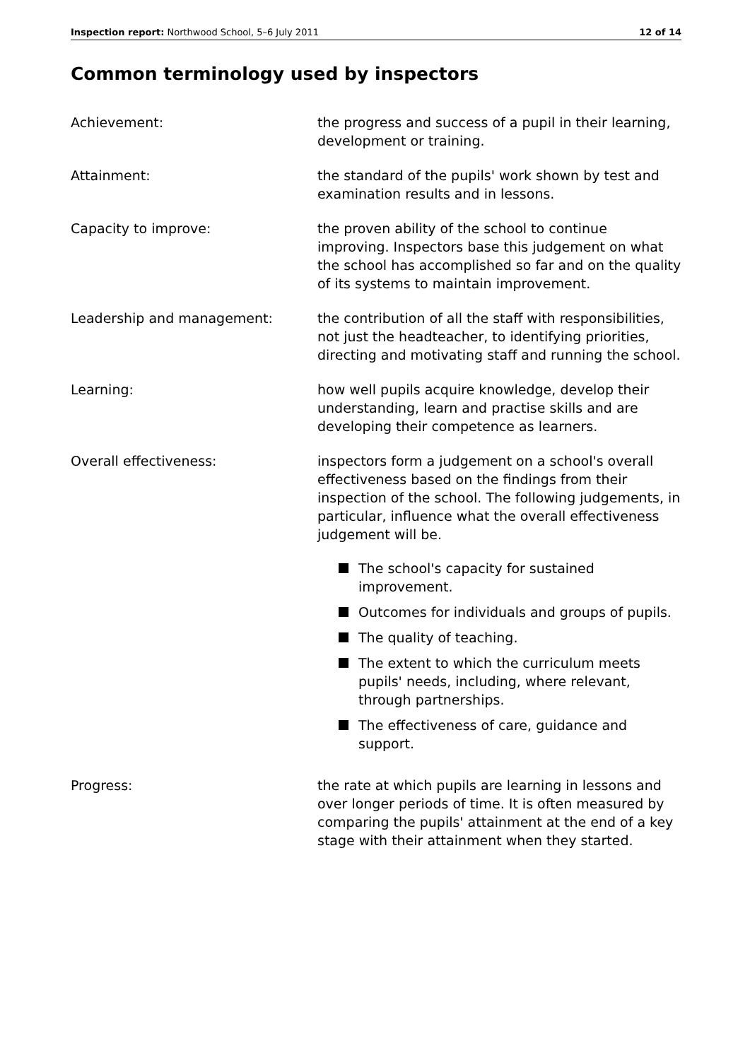Inspection report: Northwood School, 5–6 July 2011 12 of 14
Common terminology used by inspectors
Achievement: the progress and success of a pupil in their learning, development or training.
Attainment: the standard of the pupils' work shown by test and examination results and in lessons.
Capacity to improve: the proven ability of the school to continue improving. Inspectors base this judgement on what the school has accomplished so far and on the quality of its systems to maintain improvement.
Leadership and management: the contribution of all the staff with responsibilities, not just the headteacher, to identifying priorities, directing and motivating staff and running the school.
Learning: how well pupils acquire knowledge, develop their understanding, learn and practise skills and are developing their competence as learners.
Overall effectiveness: inspectors form a judgement on a school's overall effectiveness based on the findings from their inspection of the school. The following judgements, in particular, influence what the overall effectiveness judgement will be.
The school's capacity for sustained improvement.
Outcomes for individuals and groups of pupils.
The quality of teaching.
The extent to which the curriculum meets pupils' needs, including, where relevant, through partnerships.
The effectiveness of care, guidance and support.
Progress: the rate at which pupils are learning in lessons and over longer periods of time. It is often measured by comparing the pupils' attainment at the end of a key stage with their attainment when they started.